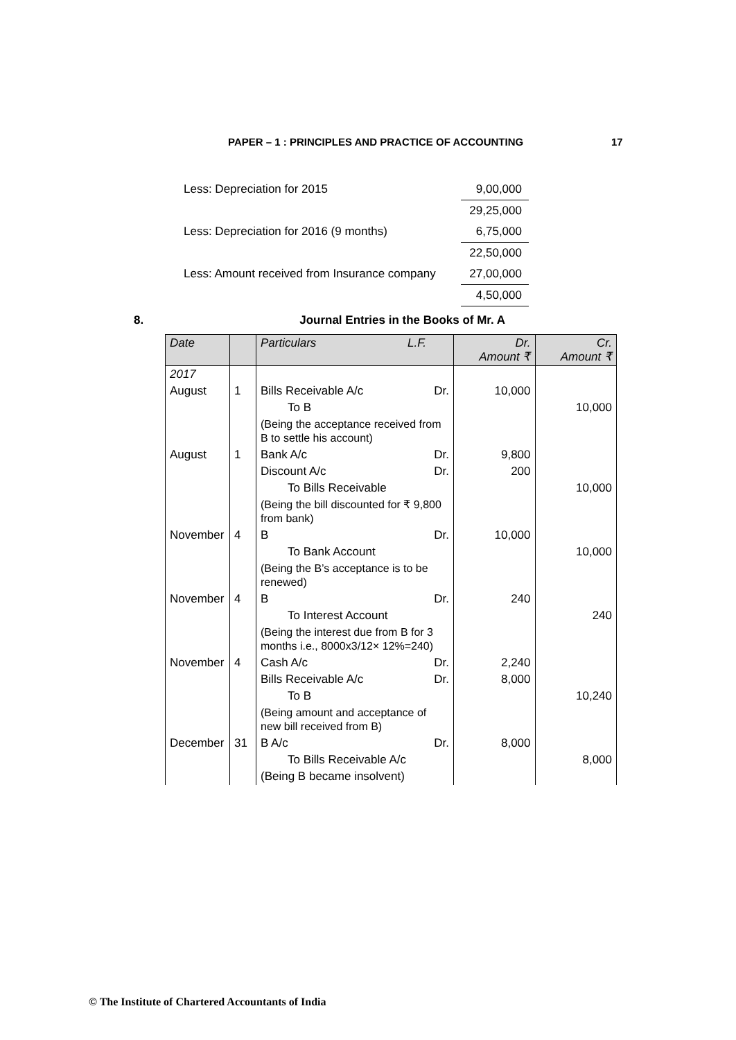PAPER – 1 : PRINCIPLES AND PRACTICE OF ACCOUNTING 17
| Less: Depreciation for 2015 | 9,00,000 |
| | 29,25,000 |
| Less: Depreciation for 2016 (9 months) | 6,75,000 |
| | 22,50,000 |
| Less: Amount received from Insurance company | 27,00,000 |
| | 4,50,000 |
8. Journal Entries in the Books of Mr. A
| Date | | Particulars | L.F. | Dr. Amount ₹ | Cr. Amount ₹ |
| --- | --- | --- | --- | --- | --- |
| 2017 | | | | | |
| August | 1 | Bills Receivable A/c | Dr. | 10,000 | |
| | | To B | | | 10,000 |
| | | (Being the acceptance received from B to settle his account) | | | |
| August | 1 | Bank A/c | Dr. | 9,800 | |
| | | Discount A/c | Dr. | 200 | |
| | | To Bills Receivable | | | 10,000 |
| | | (Being the bill discounted for ₹ 9,800 from bank) | | | |
| November | 4 | B | Dr. | 10,000 | |
| | | To Bank Account | | | 10,000 |
| | | (Being the B’s acceptance is to be renewed) | | | |
| November | 4 | B | Dr. | 240 | |
| | | To Interest Account | | | 240 |
| | | (Being the interest due from B for 3 months i.e., 8000x3/12× 12%=240) | | | |
| November | 4 | Cash A/c | Dr. | 2,240 | |
| | | Bills Receivable A/c | Dr. | 8,000 | |
| | | To B | | | 10,240 |
| | | (Being amount and acceptance of new bill received from B) | | | |
| December | 31 | B A/c | Dr. | 8,000 | |
| | | To Bills Receivable A/c | | | 8,000 |
| | | (Being B became insolvent) | | | |
© The Institute of Chartered Accountants of India